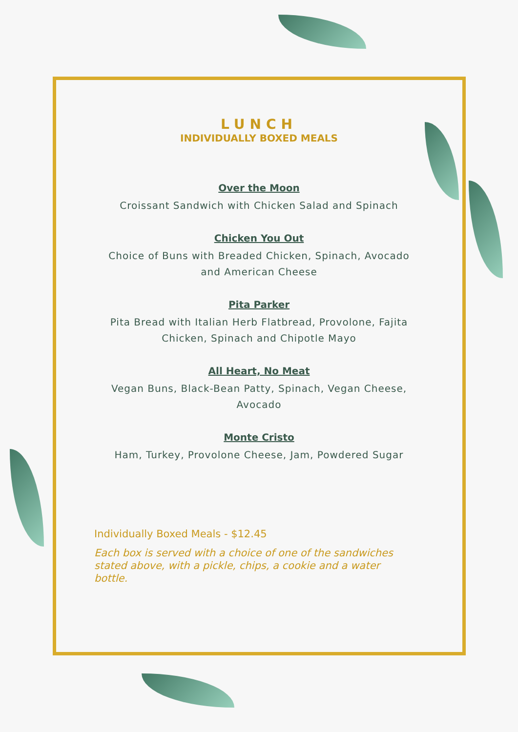LUNCH
INDIVIDUALLY BOXED MEALS
Over the Moon
Croissant Sandwich with Chicken Salad and Spinach
Chicken You Out
Choice of Buns with Breaded Chicken, Spinach, Avocado and American Cheese
Pita Parker
Pita Bread with Italian Herb Flatbread, Provolone, Fajita Chicken, Spinach and Chipotle Mayo
All Heart, No Meat
Vegan Buns, Black-Bean Patty, Spinach, Vegan Cheese, Avocado
Monte Cristo
Ham, Turkey, Provolone Cheese, Jam, Powdered Sugar
Individually Boxed Meals - $12.45
Each box is served with a choice of one of the sandwiches stated above, with a pickle, chips, a cookie and a water bottle.